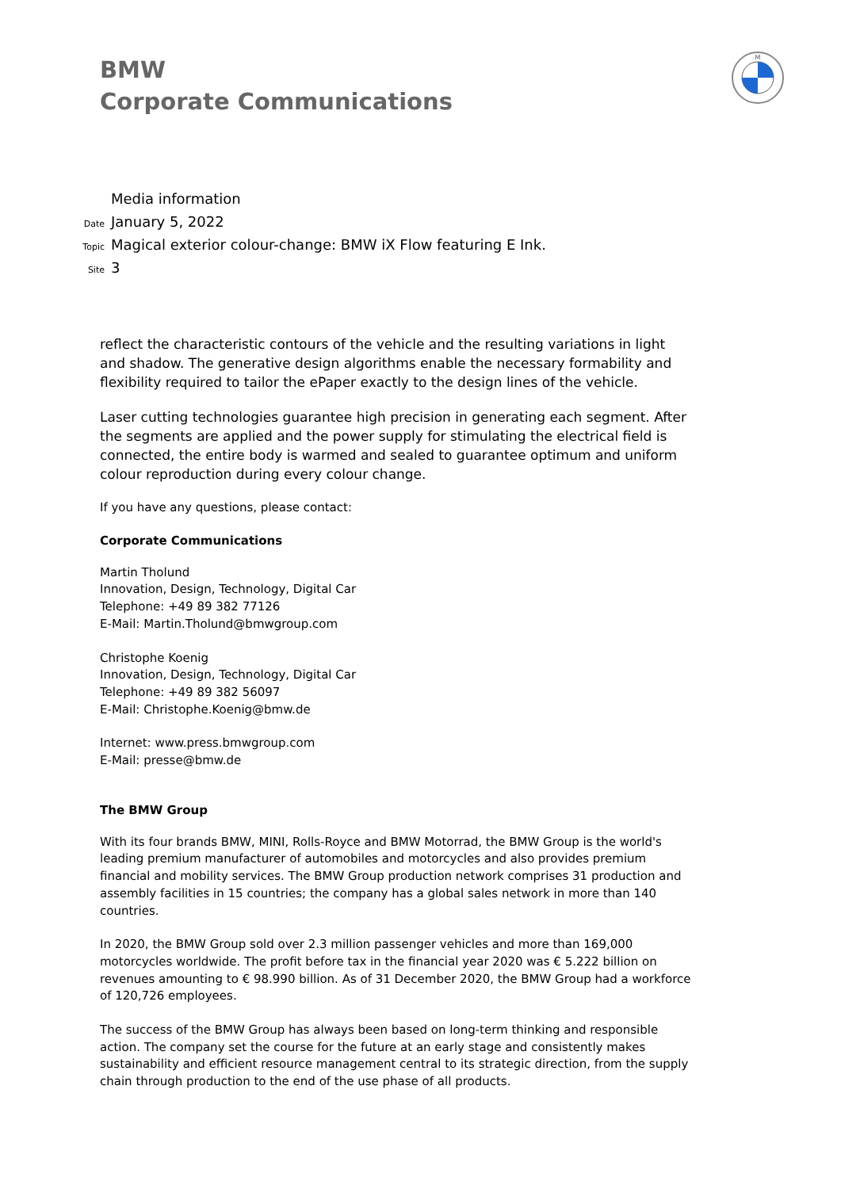BMW
Corporate Communications
M
Media information
Date January 5, 2022
Topic Magical exterior colour-change: BMW iX Flow featuring E Ink.
Site 3
reflect the characteristic contours of the vehicle and the resulting variations in light and shadow. The generative design algorithms enable the necessary formability and flexibility required to tailor the ePaper exactly to the design lines of the vehicle.
Laser cutting technologies guarantee high precision in generating each segment. After the segments are applied and the power supply for stimulating the electrical field is connected, the entire body is warmed and sealed to guarantee optimum and uniform colour reproduction during every colour change.
If you have any questions, please contact:
Corporate Communications
Martin Tholund
Innovation, Design, Technology, Digital Car
Telephone: +49 89 382 77126
E-Mail: Martin.Tholund@bmwgroup.com
Christophe Koenig
Innovation, Design, Technology, Digital Car
Telephone: +49 89 382 56097
E-Mail: Christophe.Koenig@bmw.de
Internet: www.press.bmwgroup.com
E-Mail: presse@bmw.de
The BMW Group
With its four brands BMW, MINI, Rolls-Royce and BMW Motorrad, the BMW Group is the world's leading premium manufacturer of automobiles and motorcycles and also provides premium financial and mobility services. The BMW Group production network comprises 31 production and assembly facilities in 15 countries; the company has a global sales network in more than 140 countries.
In 2020, the BMW Group sold over 2.3 million passenger vehicles and more than 169,000 motorcycles worldwide. The profit before tax in the financial year 2020 was € 5.222 billion on revenues amounting to € 98.990 billion. As of 31 December 2020, the BMW Group had a workforce of 120,726 employees.
The success of the BMW Group has always been based on long-term thinking and responsible action. The company set the course for the future at an early stage and consistently makes sustainability and efficient resource management central to its strategic direction, from the supply chain through production to the end of the use phase of all products.